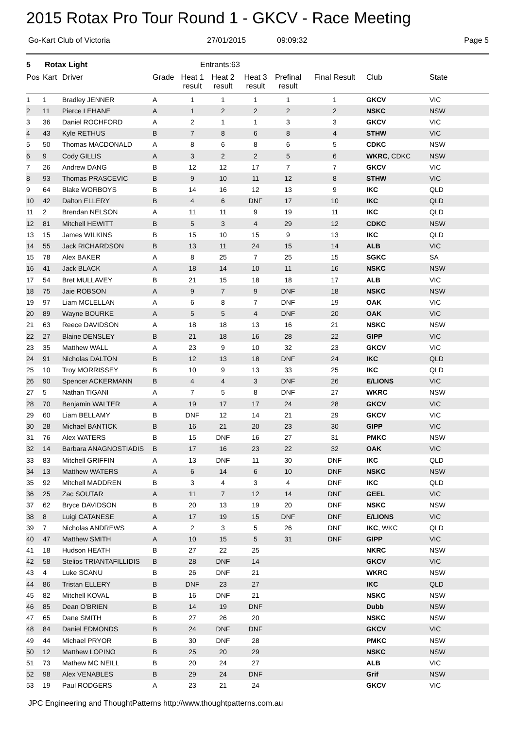2015 Rotax Pro Tour Round 1 - GKCV - Race Meeting
Go-Kart Club of Victoria 27/01/2015 09:09:32 Page 5
5 Rotax Light Entrants:63
| Pos | Kart | Driver | Grade | Heat 1 result | Heat 2 result | Heat 3 result | Prefinal result | Final Result | Club | State |
| --- | --- | --- | --- | --- | --- | --- | --- | --- | --- | --- |
| 1 | 1 | Bradley JENNER | A | 1 | 1 | 1 | 1 | 1 | GKCV | VIC |
| 2 | 11 | Pierce LEHANE | A | 1 | 2 | 2 | 2 | 2 | NSKC | NSW |
| 3 | 36 | Daniel ROCHFORD | A | 2 | 1 | 1 | 3 | 3 | GKCV | VIC |
| 4 | 43 | Kyle RETHUS | B | 7 | 8 | 6 | 8 | 4 | STHW | VIC |
| 5 | 50 | Thomas MACDONALD | A | 8 | 6 | 8 | 6 | 5 | CDKC | NSW |
| 6 | 9 | Cody GILLIS | A | 3 | 2 | 2 | 5 | 6 | WKRC , CDKC | NSW |
| 7 | 26 | Andrew DANG | B | 12 | 12 | 17 | 7 | 7 | GKCV | VIC |
| 8 | 93 | Thomas PRASCEVIC | B | 9 | 10 | 11 | 12 | 8 | STHW | VIC |
| 9 | 64 | Blake WORBOYS | B | 14 | 16 | 12 | 13 | 9 | IKC | QLD |
| 10 | 42 | Dalton ELLERY | B | 4 | 6 | DNF | 17 | 10 | IKC | QLD |
| 11 | 2 | Brendan NELSON | A | 11 | 11 | 9 | 19 | 11 | IKC | QLD |
| 12 | 81 | Mitchell HEWITT | B | 5 | 3 | 4 | 29 | 12 | CDKC | NSW |
| 13 | 15 | James WILKINS | B | 15 | 10 | 15 | 9 | 13 | IKC | QLD |
| 14 | 55 | Jack RICHARDSON | B | 13 | 11 | 24 | 15 | 14 | ALB | VIC |
| 15 | 78 | Alex BAKER | A | 8 | 25 | 7 | 25 | 15 | SGKC | SA |
| 16 | 41 | Jack BLACK | A | 18 | 14 | 10 | 11 | 16 | NSKC | NSW |
| 17 | 54 | Bret MULLAVEY | B | 21 | 15 | 18 | 18 | 17 | ALB | VIC |
| 18 | 75 | Jaie ROBSON | A | 9 | 7 | 9 | DNF | 18 | NSKC | NSW |
| 19 | 97 | Liam MCLELLAN | A | 6 | 8 | 7 | DNF | 19 | OAK | VIC |
| 20 | 89 | Wayne BOURKE | A | 5 | 5 | 4 | DNF | 20 | OAK | VIC |
| 21 | 63 | Reece DAVIDSON | A | 18 | 18 | 13 | 16 | 21 | NSKC | NSW |
| 22 | 27 | Blaine DENSLEY | B | 21 | 18 | 16 | 28 | 22 | GIPP | VIC |
| 23 | 35 | Matthew WALL | A | 23 | 9 | 10 | 32 | 23 | GKCV | VIC |
| 24 | 91 | Nicholas DALTON | B | 12 | 13 | 18 | DNF | 24 | IKC | QLD |
| 25 | 10 | Troy MORRISSEY | B | 10 | 9 | 13 | 33 | 25 | IKC | QLD |
| 26 | 90 | Spencer ACKERMANN | B | 4 | 4 | 3 | DNF | 26 | E/LIONS | VIC |
| 27 | 5 | Nathan TIGANI | A | 7 | 5 | 8 | DNF | 27 | WKRC | NSW |
| 28 | 70 | Benjamin WALTER | A | 19 | 17 | 17 | 24 | 28 | GKCV | VIC |
| 29 | 60 | Liam BELLAMY | B | DNF | 12 | 14 | 21 | 29 | GKCV | VIC |
| 30 | 28 | Michael BANTICK | B | 16 | 21 | 20 | 23 | 30 | GIPP | VIC |
| 31 | 76 | Alex WATERS | B | 15 | DNF | 16 | 27 | 31 | PMKC | NSW |
| 32 | 14 | Barbara ANAGNOSTIADIS | B | 17 | 16 | 23 | 22 | 32 | OAK | VIC |
| 33 | 83 | Mitchell GRIFFIN | A | 13 | DNF | 11 | 30 | DNF | IKC | QLD |
| 34 | 13 | Matthew WATERS | A | 6 | 14 | 6 | 10 | DNF | NSKC | NSW |
| 35 | 92 | Mitchell MADDREN | B | 3 | 4 | 3 | 4 | DNF | IKC | QLD |
| 36 | 25 | Zac SOUTAR | A | 11 | 7 | 12 | 14 | DNF | GEEL | VIC |
| 37 | 62 | Bryce DAVIDSON | B | 20 | 13 | 19 | 20 | DNF | NSKC | NSW |
| 38 | 8 | Luigi CATANESE | A | 17 | 19 | 15 | DNF | DNF | E/LIONS | VIC |
| 39 | 7 | Nicholas ANDREWS | A | 2 | 3 | 5 | 26 | DNF | IKC , WKC | QLD |
| 40 | 47 | Matthew SMITH | A | 10 | 15 | 5 | 31 | DNF | GIPP | VIC |
| 41 | 18 | Hudson HEATH | B | 27 | 22 | 25 | | | NKRC | NSW |
| 42 | 58 | Stelios TRIANTAFILLIDIS | B | 28 | DNF | 14 | | | GKCV | VIC |
| 43 | 4 | Luke SCANU | B | 26 | DNF | 21 | | | WKRC | NSW |
| 44 | 86 | Tristan ELLERY | B | DNF | 23 | 27 | | | IKC | QLD |
| 45 | 82 | Mitchell KOVAL | B | 16 | DNF | 21 | | | NSKC | NSW |
| 46 | 85 | Dean O'BRIEN | B | 14 | 19 | DNF | | | Dubb | NSW |
| 47 | 65 | Dane SMITH | B | 27 | 26 | 20 | | | NSKC | NSW |
| 48 | 84 | Daniel EDMONDS | B | 24 | DNF | DNF | | | GKCV | VIC |
| 49 | 44 | Michael PRYOR | B | 30 | DNF | 28 | | | PMKC | NSW |
| 50 | 12 | Matthew LOPINO | B | 25 | 20 | 29 | | | NSKC | NSW |
| 51 | 73 | Mathew MC NEILL | B | 20 | 24 | 27 | | | ALB | VIC |
| 52 | 98 | Alex VENABLES | B | 29 | 24 | DNF | | | Grif | NSW |
| 53 | 19 | Paul RODGERS | A | 23 | 21 | 24 | | | GKCV | VIC |
JPC Engineering and ThoughtPatterns http://www.thoughtpatterns.com.au